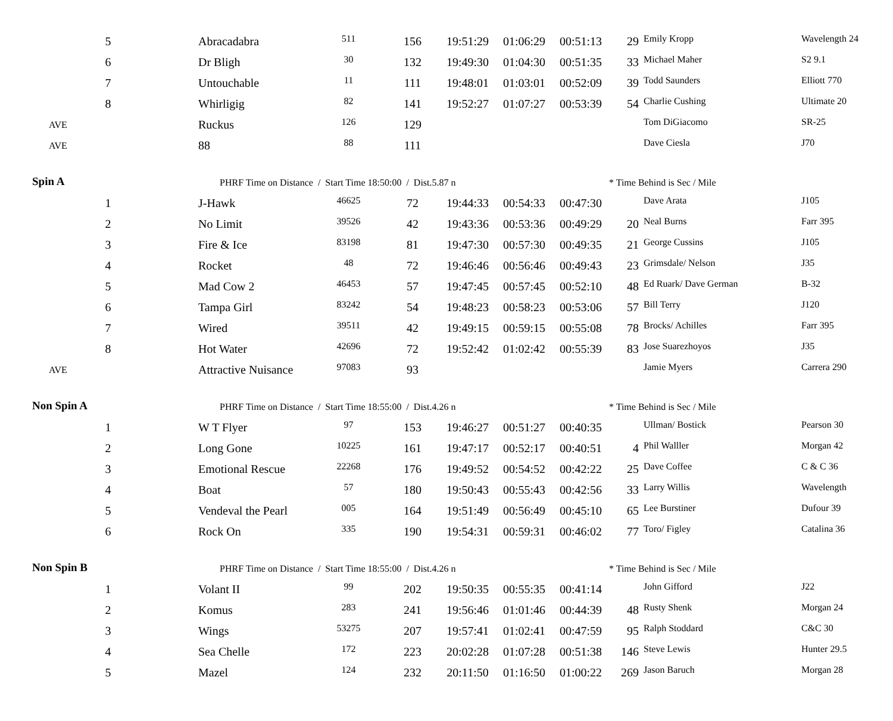| 5 | Abracadabra | 511 | 156 | 19:51:29 | 01:06:29 | 00:51:13 | 29 | Emily Kropp | Wavelength 24 |
| 6 | Dr Bligh | 30 | 132 | 19:49:30 | 01:04:30 | 00:51:35 | 33 | Michael Maher | S2 9.1 |
| 7 | Untouchable | 11 | 111 | 19:48:01 | 01:03:01 | 00:52:09 | 39 | Todd Saunders | Elliott 770 |
| 8 | Whirligig | 82 | 141 | 19:52:27 | 01:07:27 | 00:53:39 | 54 | Charlie Cushing | Ultimate 20 |
| AVE | Ruckus | 126 | 129 | | | | | Tom DiGiacomo | SR-25 |
| AVE | 88 | 88 | 111 | | | | | Dave Ciesla | J70 |
| Spin A | PHRF Time on Distance / Start Time 18:50:00 / Dist.5.87 n | | | | | | * Time Behind is Sec / Mile | | |
| 1 | J-Hawk | 46625 | 72 | 19:44:33 | 00:54:33 | 00:47:30 | | Dave Arata | J105 |
| 2 | No Limit | 39526 | 42 | 19:43:36 | 00:53:36 | 00:49:29 | 20 | Neal Burns | Farr 395 |
| 3 | Fire & Ice | 83198 | 81 | 19:47:30 | 00:57:30 | 00:49:35 | 21 | George Cussins | J105 |
| 4 | Rocket | 48 | 72 | 19:46:46 | 00:56:46 | 00:49:43 | 23 | Grimsdale/ Nelson | J35 |
| 5 | Mad Cow 2 | 46453 | 57 | 19:47:45 | 00:57:45 | 00:52:10 | 48 | Ed Ruark/ Dave German | B-32 |
| 6 | Tampa Girl | 83242 | 54 | 19:48:23 | 00:58:23 | 00:53:06 | 57 | Bill Terry | J120 |
| 7 | Wired | 39511 | 42 | 19:49:15 | 00:59:15 | 00:55:08 | 78 | Brocks/ Achilles | Farr 395 |
| 8 | Hot Water | 42696 | 72 | 19:52:42 | 01:02:42 | 00:55:39 | 83 | Jose Suarezhoyos | J35 |
| AVE | Attractive Nuisance | 97083 | 93 | | | | | Jamie Myers | Carrera 290 |
| Non Spin A | PHRF Time on Distance / Start Time 18:55:00 / Dist.4.26 n | | | | | | * Time Behind is Sec / Mile | | |
| 1 | W T Flyer | 97 | 153 | 19:46:27 | 00:51:27 | 00:40:35 | | Ullman/ Bostick | Pearson 30 |
| 2 | Long Gone | 10225 | 161 | 19:47:17 | 00:52:17 | 00:40:51 | 4 | Phil Walller | Morgan 42 |
| 3 | Emotional Rescue | 22268 | 176 | 19:49:52 | 00:54:52 | 00:42:22 | 25 | Dave Coffee | C & C 36 |
| 4 | Boat | 57 | 180 | 19:50:43 | 00:55:43 | 00:42:56 | 33 | Larry Willis | Wavelength |
| 5 | Vendeval the Pearl | 005 | 164 | 19:51:49 | 00:56:49 | 00:45:10 | 65 | Lee Burstiner | Dufour 39 |
| 6 | Rock On | 335 | 190 | 19:54:31 | 00:59:31 | 00:46:02 | 77 | Toro/ Figley | Catalina 36 |
| Non Spin B | PHRF Time on Distance / Start Time 18:55:00 / Dist.4.26 n | | | | | | * Time Behind is Sec / Mile | | |
| 1 | Volant II | 99 | 202 | 19:50:35 | 00:55:35 | 00:41:14 | | John Gifford | J22 |
| 2 | Komus | 283 | 241 | 19:56:46 | 01:01:46 | 00:44:39 | 48 | Rusty Shenk | Morgan 24 |
| 3 | Wings | 53275 | 207 | 19:57:41 | 01:02:41 | 00:47:59 | 95 | Ralph Stoddard | C&C 30 |
| 4 | Sea Chelle | 172 | 223 | 20:02:28 | 01:07:28 | 00:51:38 | 146 | Steve Lewis | Hunter 29.5 |
| 5 | Mazel | 124 | 232 | 20:11:50 | 01:16:50 | 01:00:22 | 269 | Jason Baruch | Morgan 28 |